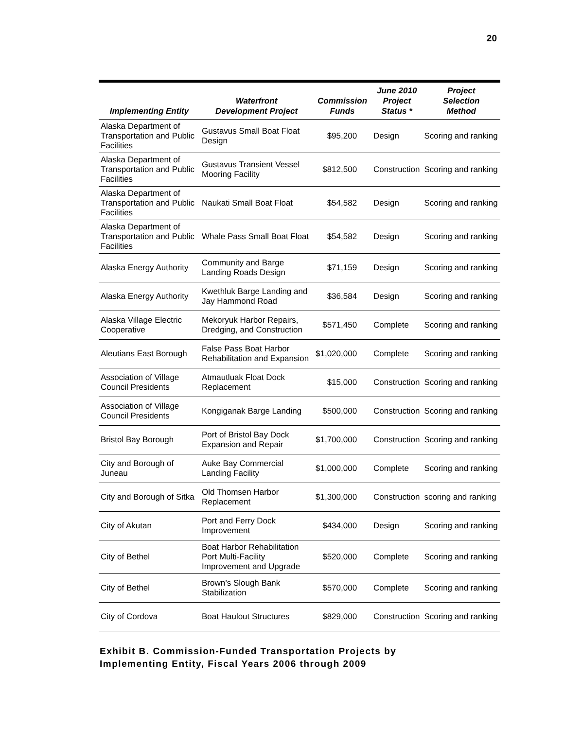20
| Implementing Entity | Waterfront Development Project | Commission Funds | June 2010 Project Status * | Project Selection Method |
| --- | --- | --- | --- | --- |
| Alaska Department of Transportation and Public Facilities | Gustavus Small Boat Float Design | $95,200 | Design | Scoring and ranking |
| Alaska Department of Transportation and Public Facilities | Gustavus Transient Vessel Mooring Facility | $812,500 | Construction | Scoring and ranking |
| Alaska Department of Transportation and Public Facilities | Naukati Small Boat Float | $54,582 | Design | Scoring and ranking |
| Alaska Department of Transportation and Public Facilities | Whale Pass Small Boat Float | $54,582 | Design | Scoring and ranking |
| Alaska Energy Authority | Community and Barge Landing Roads Design | $71,159 | Design | Scoring and ranking |
| Alaska Energy Authority | Kwethluk Barge Landing and Jay Hammond Road | $36,584 | Design | Scoring and ranking |
| Alaska Village Electric Cooperative | Mekoryuk Harbor Repairs, Dredging, and Construction | $571,450 | Complete | Scoring and ranking |
| Aleutians East Borough | False Pass Boat Harbor Rehabilitation and Expansion | $1,020,000 | Complete | Scoring and ranking |
| Association of Village Council Presidents | Atmautluak Float Dock Replacement | $15,000 | Construction | Scoring and ranking |
| Association of Village Council Presidents | Kongiganak Barge Landing | $500,000 | Construction | Scoring and ranking |
| Bristol Bay Borough | Port of Bristol Bay Dock Expansion and Repair | $1,700,000 | Construction | Scoring and ranking |
| City and Borough of Juneau | Auke Bay Commercial Landing Facility | $1,000,000 | Complete | Scoring and ranking |
| City and Borough of Sitka | Old Thomsen Harbor Replacement | $1,300,000 | Construction | scoring and ranking |
| City of Akutan | Port and Ferry Dock Improvement | $434,000 | Design | Scoring and ranking |
| City of Bethel | Boat Harbor Rehabilitation Port Multi-Facility Improvement and Upgrade | $520,000 | Complete | Scoring and ranking |
| City of Bethel | Brown’s Slough Bank Stabilization | $570,000 | Complete | Scoring and ranking |
| City of Cordova | Boat Haulout Structures | $829,000 | Construction | Scoring and ranking |
Exhibit B. Commission-Funded Transportation Projects by
Implementing Entity, Fiscal Years 2006 through 2009